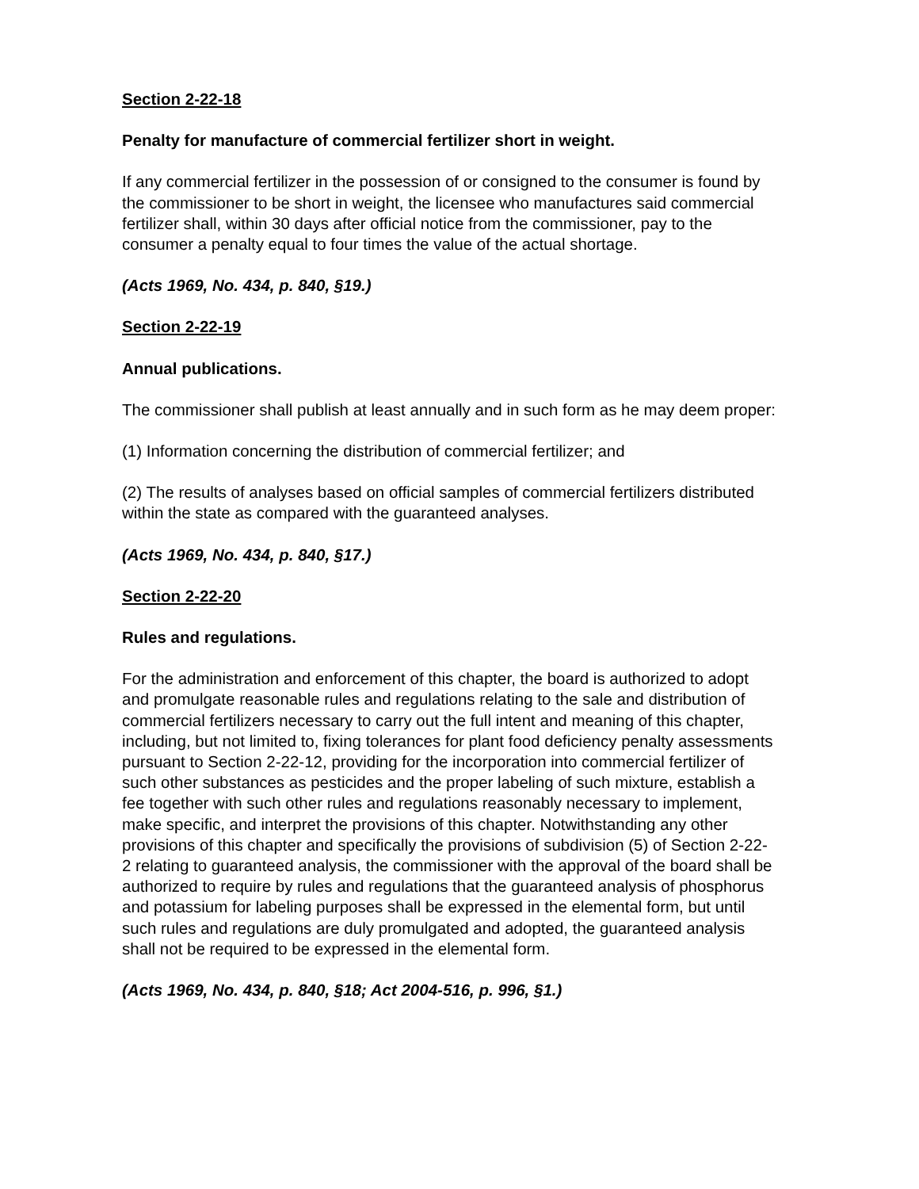Section 2-22-18
Penalty for manufacture of commercial fertilizer short in weight.
If any commercial fertilizer in the possession of or consigned to the consumer is found by the commissioner to be short in weight, the licensee who manufactures said commercial fertilizer shall, within 30 days after official notice from the commissioner, pay to the consumer a penalty equal to four times the value of the actual shortage.
(Acts 1969, No. 434, p. 840, §19.)
Section 2-22-19
Annual publications.
The commissioner shall publish at least annually and in such form as he may deem proper:
(1) Information concerning the distribution of commercial fertilizer; and
(2) The results of analyses based on official samples of commercial fertilizers distributed within the state as compared with the guaranteed analyses.
(Acts 1969, No. 434, p. 840, §17.)
Section 2-22-20
Rules and regulations.
For the administration and enforcement of this chapter, the board is authorized to adopt and promulgate reasonable rules and regulations relating to the sale and distribution of commercial fertilizers necessary to carry out the full intent and meaning of this chapter, including, but not limited to, fixing tolerances for plant food deficiency penalty assessments pursuant to Section 2-22-12, providing for the incorporation into commercial fertilizer of such other substances as pesticides and the proper labeling of such mixture, establish a fee together with such other rules and regulations reasonably necessary to implement, make specific, and interpret the provisions of this chapter. Notwithstanding any other provisions of this chapter and specifically the provisions of subdivision (5) of Section 2-22-2 relating to guaranteed analysis, the commissioner with the approval of the board shall be authorized to require by rules and regulations that the guaranteed analysis of phosphorus and potassium for labeling purposes shall be expressed in the elemental form, but until such rules and regulations are duly promulgated and adopted, the guaranteed analysis shall not be required to be expressed in the elemental form.
(Acts 1969, No. 434, p. 840, §18; Act 2004-516, p. 996, §1.)